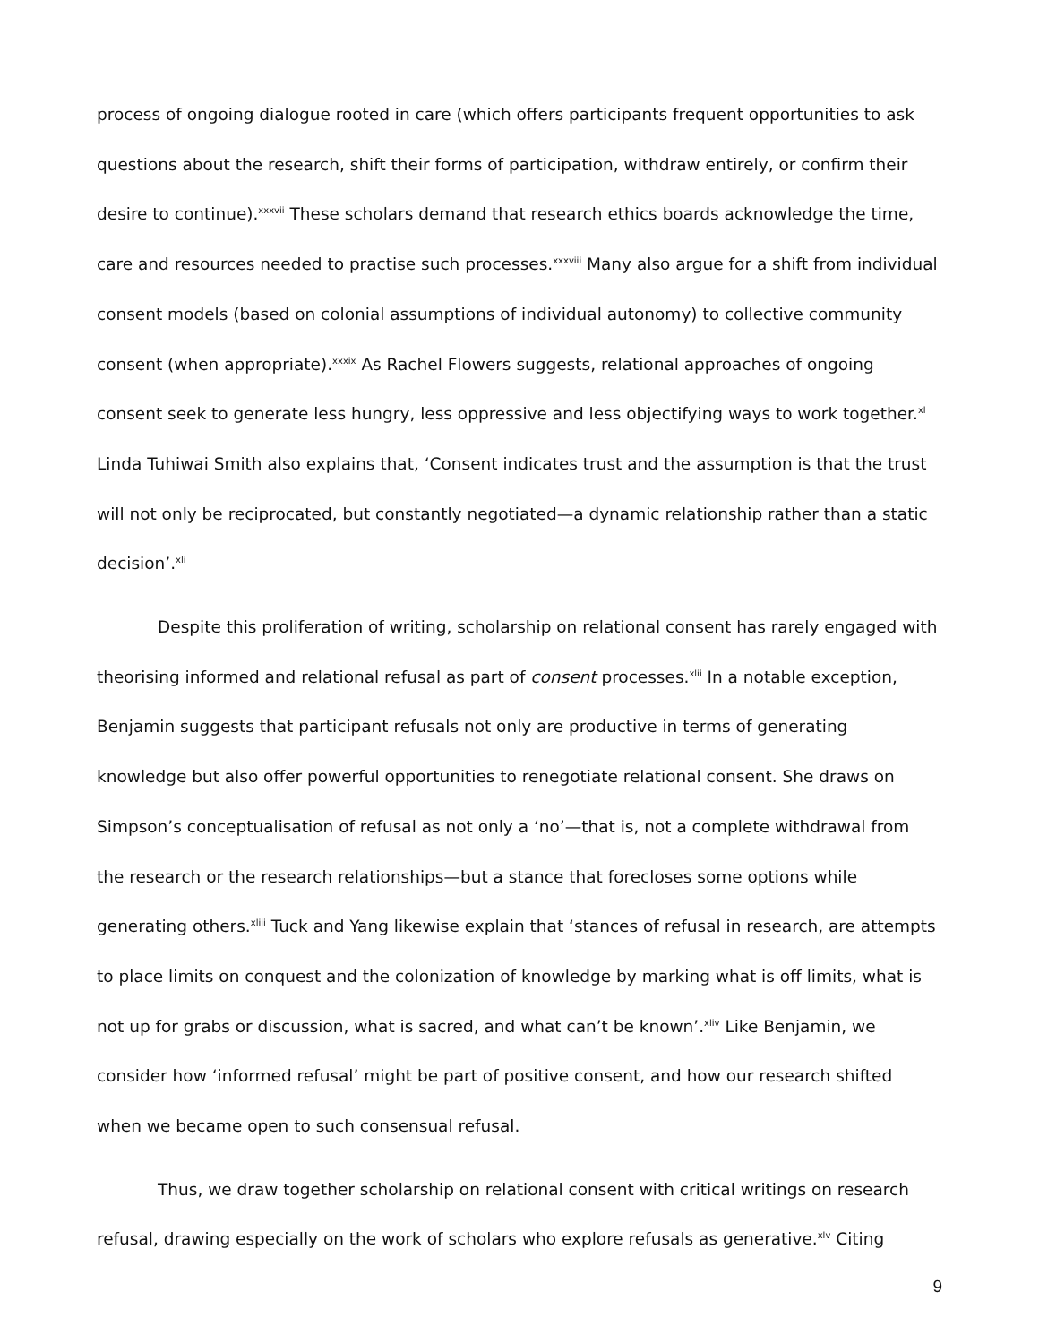process of ongoing dialogue rooted in care (which offers participants frequent opportunities to ask questions about the research, shift their forms of participation, withdraw entirely, or confirm their desire to continue).<sup>xxxvii</sup> These scholars demand that research ethics boards acknowledge the time, care and resources needed to practise such processes.<sup>xxxviii</sup> Many also argue for a shift from individual consent models (based on colonial assumptions of individual autonomy) to collective community consent (when appropriate).<sup>xxxix</sup> As Rachel Flowers suggests, relational approaches of ongoing consent seek to generate less hungry, less oppressive and less objectifying ways to work together.<sup>xl</sup> Linda Tuhiwai Smith also explains that, ‘Consent indicates trust and the assumption is that the trust will not only be reciprocated, but constantly negotiated—a dynamic relationship rather than a static decision’.<sup>xli</sup>
Despite this proliferation of writing, scholarship on relational consent has rarely engaged with theorising informed and relational refusal as part of consent processes.<sup>xlii</sup> In a notable exception, Benjamin suggests that participant refusals not only are productive in terms of generating knowledge but also offer powerful opportunities to renegotiate relational consent. She draws on Simpson’s conceptualisation of refusal as not only a ‘no’—that is, not a complete withdrawal from the research or the research relationships—but a stance that forecloses some options while generating others.<sup>xliii</sup> Tuck and Yang likewise explain that ‘stances of refusal in research, are attempts to place limits on conquest and the colonization of knowledge by marking what is off limits, what is not up for grabs or discussion, what is sacred, and what can’t be known’.<sup>xliv</sup> Like Benjamin, we consider how ‘informed refusal’ might be part of positive consent, and how our research shifted when we became open to such consensual refusal.
Thus, we draw together scholarship on relational consent with critical writings on research refusal, drawing especially on the work of scholars who explore refusals as generative.<sup>xlv</sup> Citing
9